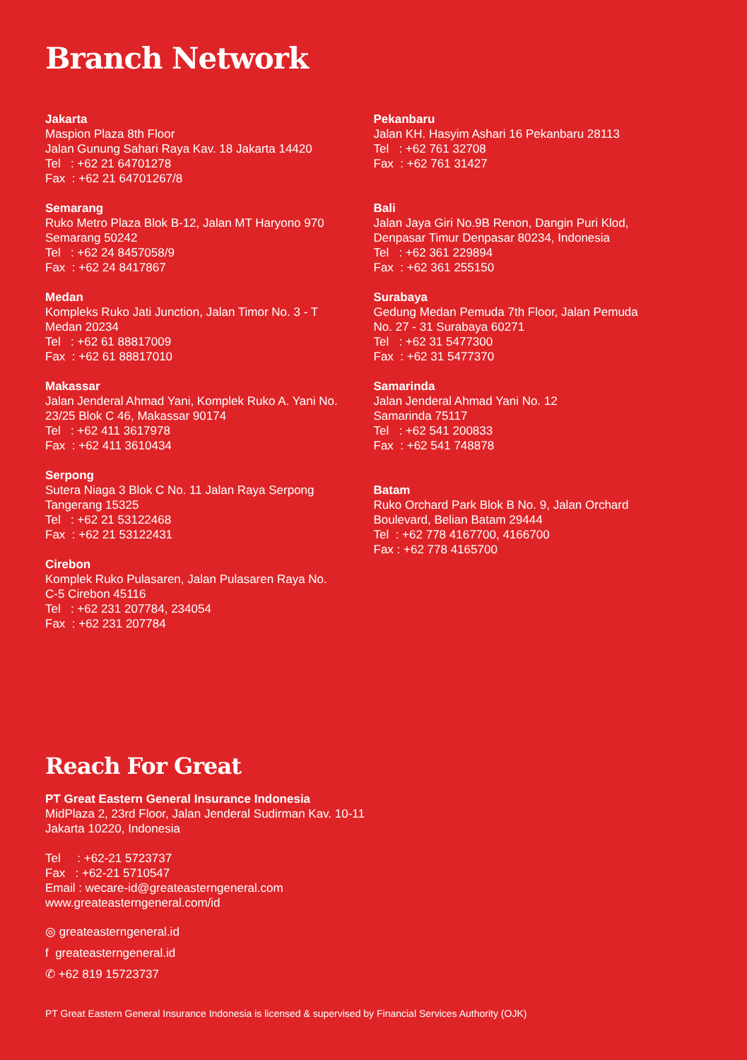Branch Network
Jakarta
Maspion Plaza 8th Floor
Jalan Gunung Sahari Raya Kav. 18 Jakarta 14420
Tel : +62 21 64701278
Fax : +62 21 64701267/8
Semarang
Ruko Metro Plaza Blok B-12, Jalan MT Haryono 970
Semarang 50242
Tel : +62 24 8457058/9
Fax : +62 24 8417867
Medan
Kompleks Ruko Jati Junction, Jalan Timor No. 3 - T
Medan 20234
Tel : +62 61 88817009
Fax : +62 61 88817010
Makassar
Jalan Jenderal Ahmad Yani, Komplek Ruko A. Yani No.
23/25 Blok C 46, Makassar 90174
Tel : +62 411 3617978
Fax : +62 411 3610434
Serpong
Sutera Niaga 3 Blok C No. 11 Jalan Raya Serpong
Tangerang 15325
Tel : +62 21 53122468
Fax : +62 21 53122431
Cirebon
Komplek Ruko Pulasaren, Jalan Pulasaren Raya No.
C-5 Cirebon 45116
Tel : +62 231 207784, 234054
Fax : +62 231 207784
Pekanbaru
Jalan KH. Hasyim Ashari 16 Pekanbaru 28113
Tel : +62 761 32708
Fax : +62 761 31427
Bali
Jalan Jaya Giri No.9B Renon, Dangin Puri Klod,
Denpasar Timur Denpasar 80234, Indonesia
Tel : +62 361 229894
Fax : +62 361 255150
Surabaya
Gedung Medan Pemuda 7th Floor, Jalan Pemuda
No. 27 - 31 Surabaya 60271
Tel : +62 31 5477300
Fax : +62 31 5477370
Samarinda
Jalan Jenderal Ahmad Yani No. 12
Samarinda 75117
Tel : +62 541 200833
Fax : +62 541 748878
Batam
Ruko Orchard Park Blok B No. 9, Jalan Orchard
Boulevard, Belian Batam 29444
Tel : +62 778 4167700, 4166700
Fax : +62 778 4165700
Reach For Great
PT Great Eastern General Insurance Indonesia
MidPlaza 2, 23rd Floor, Jalan Jenderal Sudirman Kav. 10-11
Jakarta 10220, Indonesia
Tel : +62-21 5723737
Fax : +62-21 5710547
Email : wecare-id@greateasterngeneral.com
www.greateasterngeneral.com/id
◎ greateasterngeneral.id
f greateasterngeneral.id
✆ +62 819 15723737
PT Great Eastern General Insurance Indonesia is licensed & supervised by Financial Services Authority (OJK)